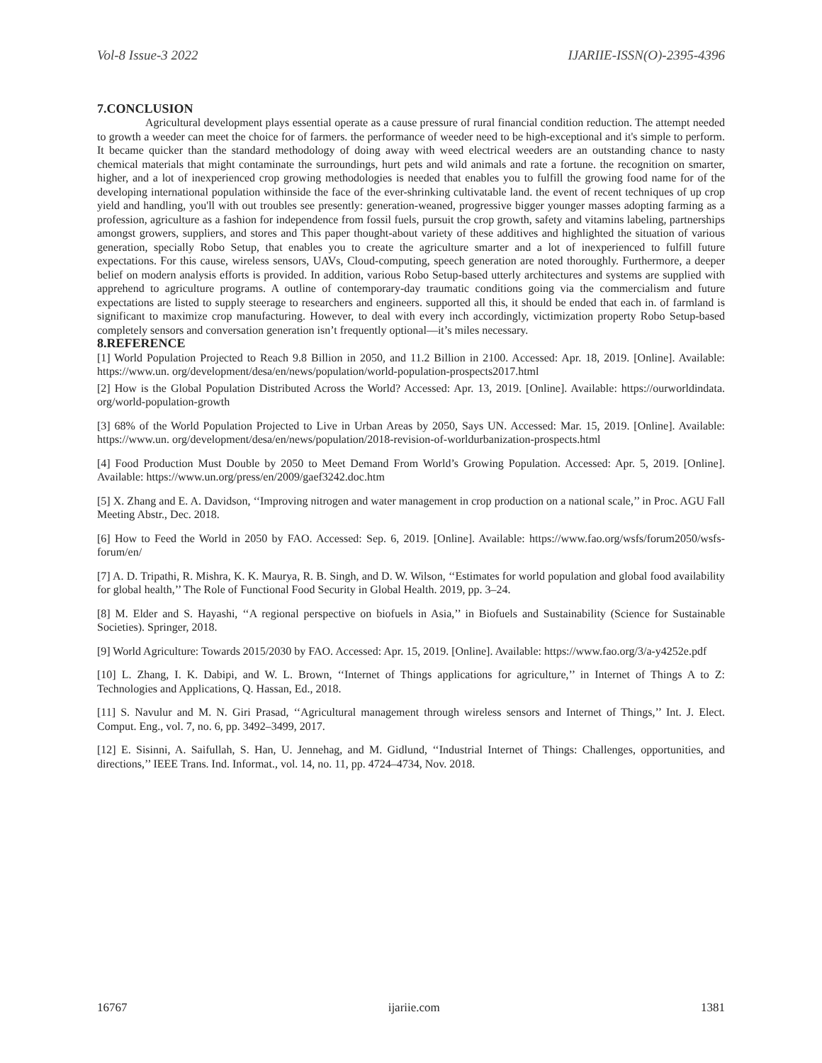Vol-8 Issue-3 2022 IJARIIE-ISSN(O)-2395-4396
7.CONCLUSION
Agricultural development plays essential operate as a cause pressure of rural financial condition reduction. The attempt needed to growth a weeder can meet the choice for of farmers. the performance of weeder need to be high-exceptional and it's simple to perform. It became quicker than the standard methodology of doing away with weed electrical weeders are an outstanding chance to nasty chemical materials that might contaminate the surroundings, hurt pets and wild animals and rate a fortune. the recognition on smarter, higher, and a lot of inexperienced crop growing methodologies is needed that enables you to fulfill the growing food name for of the developing international population withinside the face of the ever-shrinking cultivatable land. the event of recent techniques of up crop yield and handling, you'll with out troubles see presently: generation-weaned, progressive bigger younger masses adopting farming as a profession, agriculture as a fashion for independence from fossil fuels, pursuit the crop growth, safety and vitamins labeling, partnerships amongst growers, suppliers, and stores and This paper thought-about variety of these additives and highlighted the situation of various generation, specially Robo Setup, that enables you to create the agriculture smarter and a lot of inexperienced to fulfill future expectations. For this cause, wireless sensors, UAVs, Cloud-computing, speech generation are noted thoroughly. Furthermore, a deeper belief on modern analysis efforts is provided. In addition, various Robo Setup-based utterly architectures and systems are supplied with apprehend to agriculture programs. A outline of contemporary-day traumatic conditions going via the commercialism and future expectations are listed to supply steerage to researchers and engineers. supported all this, it should be ended that each in. of farmland is significant to maximize crop manufacturing. However, to deal with every inch accordingly, victimization property Robo Setup-based completely sensors and conversation generation isn’t frequently optional—it’s miles necessary.
8.REFERENCE
[1] World Population Projected to Reach 9.8 Billion in 2050, and 11.2 Billion in 2100. Accessed: Apr. 18, 2019. [Online]. Available: https://www.un. org/development/desa/en/news/population/world-population-prospects2017.html
[2] How is the Global Population Distributed Across the World? Accessed: Apr. 13, 2019. [Online]. Available: https://ourworldindata. org/world-population-growth
[3] 68% of the World Population Projected to Live in Urban Areas by 2050, Says UN. Accessed: Mar. 15, 2019. [Online]. Available: https://www.un. org/development/desa/en/news/population/2018-revision-of-worldurbanization-prospects.html
[4] Food Production Must Double by 2050 to Meet Demand From World’s Growing Population. Accessed: Apr. 5, 2019. [Online]. Available: https://www.un.org/press/en/2009/gaef3242.doc.htm
[5] X. Zhang and E. A. Davidson, ‘‘Improving nitrogen and water management in crop production on a national scale,’’ in Proc. AGU Fall Meeting Abstr., Dec. 2018.
[6] How to Feed the World in 2050 by FAO. Accessed: Sep. 6, 2019. [Online]. Available: https://www.fao.org/wsfs/forum2050/wsfs-forum/en/
[7] A. D. Tripathi, R. Mishra, K. K. Maurya, R. B. Singh, and D. W. Wilson, ‘‘Estimates for world population and global food availability for global health,’’ The Role of Functional Food Security in Global Health. 2019, pp. 3–24.
[8] M. Elder and S. Hayashi, ‘‘A regional perspective on biofuels in Asia,’’ in Biofuels and Sustainability (Science for Sustainable Societies). Springer, 2018.
[9] World Agriculture: Towards 2015/2030 by FAO. Accessed: Apr. 15, 2019. [Online]. Available: https://www.fao.org/3/a-y4252e.pdf
[10] L. Zhang, I. K. Dabipi, and W. L. Brown, ‘‘Internet of Things applications for agriculture,’’ in Internet of Things A to Z: Technologies and Applications, Q. Hassan, Ed., 2018.
[11] S. Navulur and M. N. Giri Prasad, ‘‘Agricultural management through wireless sensors and Internet of Things,’’ Int. J. Elect. Comput. Eng., vol. 7, no. 6, pp. 3492–3499, 2017.
[12] E. Sisinni, A. Saifullah, S. Han, U. Jennehag, and M. Gidlund, ‘‘Industrial Internet of Things: Challenges, opportunities, and directions,’’ IEEE Trans. Ind. Informat., vol. 14, no. 11, pp. 4724–4734, Nov. 2018.
16767 ijariie.com 1381